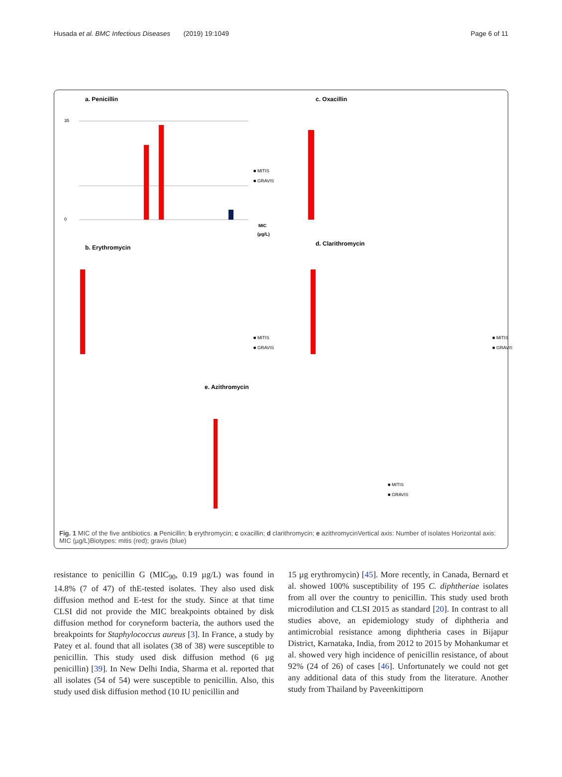Husada et al. BMC Infectious Diseases (2019) 19:1049 Page 6 of 11
a. Penicillin
35
0
■ MITIS
■ GRAVIS
MIC
(µg/L)
c. Oxacillin
b. Erythromycin
d. Clarithromycin
e. Azithromycin
■ MITIS
■ GRAVIS
■ MITIS
■ GRAVIS
■ MITIS
■ GRAVIS
Fig. 1 MIC of the five antibiotics. a Penicillin; b erythromycin; c oxacillin; d clarithromycin; e azithromycinVertical axis: Number of isolates Horizontal axis: MIC (µg/L)Biotypes: mitis (red); gravis (blue)
resistance to penicillin G (MIC<sub>90</sub>, 0.19 µg/L) was found in 14.8% (7 of 47) of thE-tested isolates. They also used disk diffusion method and E-test for the study. Since at that time CLSI did not provide the MIC breakpoints obtained by disk diffusion method for coryneform bacteria, the authors used the breakpoints for Staphylococcus aureus [3]. In France, a study by Patey et al. found that all isolates (38 of 38) were susceptible to penicillin. This study used disk diffusion method (6 µg penicillin) [39]. In New Delhi India, Sharma et al. reported that all isolates (54 of 54) were susceptible to penicillin. Also, this study used disk diffusion method (10 IU penicillin and
15 µg erythromycin) [45]. More recently, in Canada, Bernard et al. showed 100% susceptibility of 195 C. diphtheriae isolates from all over the country to penicillin. This study used broth microdilution and CLSI 2015 as standard [20]. In contrast to all studies above, an epidemiology study of diphtheria and antimicrobial resistance among diphtheria cases in Bijapur District, Karnataka, India, from 2012 to 2015 by Mohankumar et al. showed very high incidence of penicillin resistance, of about 92% (24 of 26) of cases [46]. Unfortunately we could not get any additional data of this study from the literature. Another study from Thailand by Paveenkittiporn